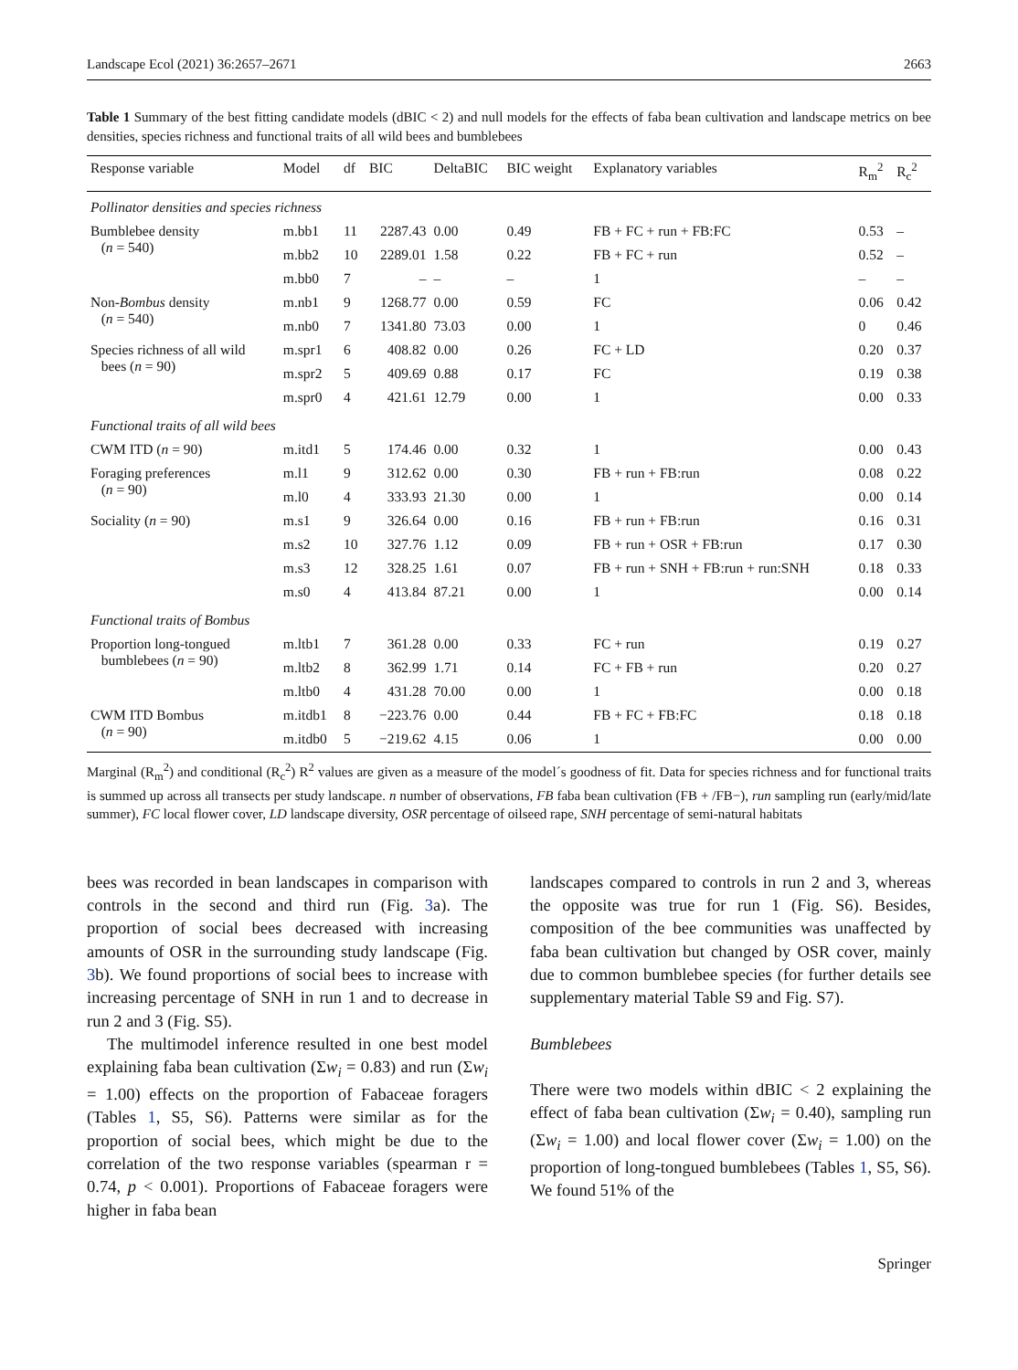Landscape Ecol (2021) 36:2657–2671 2663
Table 1 Summary of the best fitting candidate models (dBIC < 2) and null models for the effects of faba bean cultivation and landscape metrics on bee densities, species richness and functional traits of all wild bees and bumblebees
| Response variable | Model | df | BIC | DeltaBIC | BIC weight | Explanatory variables | R<sub>m</sub><sup>2</sup> | R<sub>c</sub><sup>2</sup> |
| --- | --- | --- | --- | --- | --- | --- | --- | --- |
| Pollinator densities and species richness | | | | | | | | |
| Bumblebee density ( n = 540) | m.bb1 | 11 | 2287.43 | 0.00 | 0.49 | FB + FC + run + FB:FC | 0.53 | – |
| | m.bb2 | 10 | 2289.01 | 1.58 | 0.22 | FB + FC + run | 0.52 | – |
| | m.bb0 | 7 | – | – | – | 1 | – | – |
| Non- Bombus density ( n = 540) | m.nb1 | 9 | 1268.77 | 0.00 | 0.59 | FC | 0.06 | 0.42 |
| | m.nb0 | 7 | 1341.80 | 73.03 | 0.00 | 1 | 0 | 0.46 |
| Species richness of all wild bees ( n = 90) | m.spr1 | 6 | 408.82 | 0.00 | 0.26 | FC + LD | 0.20 | 0.37 |
| | m.spr2 | 5 | 409.69 | 0.88 | 0.17 | FC | 0.19 | 0.38 |
| | m.spr0 | 4 | 421.61 | 12.79 | 0.00 | 1 | 0.00 | 0.33 |
| Functional traits of all wild bees | | | | | | | | |
| CWM ITD ( n = 90) | m.itd1 | 5 | 174.46 | 0.00 | 0.32 | 1 | 0.00 | 0.43 |
| Foraging preferences ( n = 90) | m.l1 | 9 | 312.62 | 0.00 | 0.30 | FB + run + FB:run | 0.08 | 0.22 |
| | m.l0 | 4 | 333.93 | 21.30 | 0.00 | 1 | 0.00 | 0.14 |
| Sociality ( n = 90) | m.s1 | 9 | 326.64 | 0.00 | 0.16 | FB + run + FB:run | 0.16 | 0.31 |
| | m.s2 | 10 | 327.76 | 1.12 | 0.09 | FB + run + OSR + FB:run | 0.17 | 0.30 |
| | m.s3 | 12 | 328.25 | 1.61 | 0.07 | FB + run + SNH + FB:run + run:SNH | 0.18 | 0.33 |
| | m.s0 | 4 | 413.84 | 87.21 | 0.00 | 1 | 0.00 | 0.14 |
| Functional traits of Bombus | | | | | | | | |
| Proportion long-tongued bumblebees ( n = 90) | m.ltb1 | 7 | 361.28 | 0.00 | 0.33 | FC + run | 0.19 | 0.27 |
| | m.ltb2 | 8 | 362.99 | 1.71 | 0.14 | FC + FB + run | 0.20 | 0.27 |
| | m.ltb0 | 4 | 431.28 | 70.00 | 0.00 | 1 | 0.00 | 0.18 |
| CWM ITD Bombus ( n = 90) | m.itdb1 | 8 | −223.76 | 0.00 | 0.44 | FB + FC + FB:FC | 0.18 | 0.18 |
| | m.itdb0 | 5 | −219.62 | 4.15 | 0.06 | 1 | 0.00 | 0.00 |
Marginal (R<sub>m</sub><sup>2</sup>) and conditional (R<sub>c</sub><sup>2</sup>) R<sup>2</sup> values are given as a measure of the model´s goodness of fit. Data for species richness and for functional traits is summed up across all transects per study landscape. n number of observations, FB faba bean cultivation (FB + /FB−), run sampling run (early/mid/late summer), FC local flower cover, LD landscape diversity, OSR percentage of oilseed rape, SNH percentage of semi-natural habitats
bees was recorded in bean landscapes in comparison with controls in the second and third run (Fig. 3a). The proportion of social bees decreased with increasing amounts of OSR in the surrounding study landscape (Fig. 3b). We found proportions of social bees to increase with increasing percentage of SNH in run 1 and to decrease in run 2 and 3 (Fig. S5).
The multimodel inference resulted in one best model explaining faba bean cultivation (Σw<sub>i</sub> = 0.83) and run (Σw<sub>i</sub> = 1.00) effects on the proportion of Fabaceae foragers (Tables 1, S5, S6). Patterns were similar as for the proportion of social bees, which might be due to the correlation of the two response variables (spearman r = 0.74, p < 0.001). Proportions of Fabaceae foragers were higher in faba bean
landscapes compared to controls in run 2 and 3, whereas the opposite was true for run 1 (Fig. S6). Besides, composition of the bee communities was unaffected by faba bean cultivation but changed by OSR cover, mainly due to common bumblebee species (for further details see supplementary material Table S9 and Fig. S7).
Bumblebees
There were two models within dBIC < 2 explaining the effect of faba bean cultivation (Σw<sub>i</sub> = 0.40), sampling run (Σw<sub>i</sub> = 1.00) and local flower cover (Σw<sub>i</sub> = 1.00) on the proportion of long-tongued bumblebees (Tables 1, S5, S6). We found 51% of the
Springer